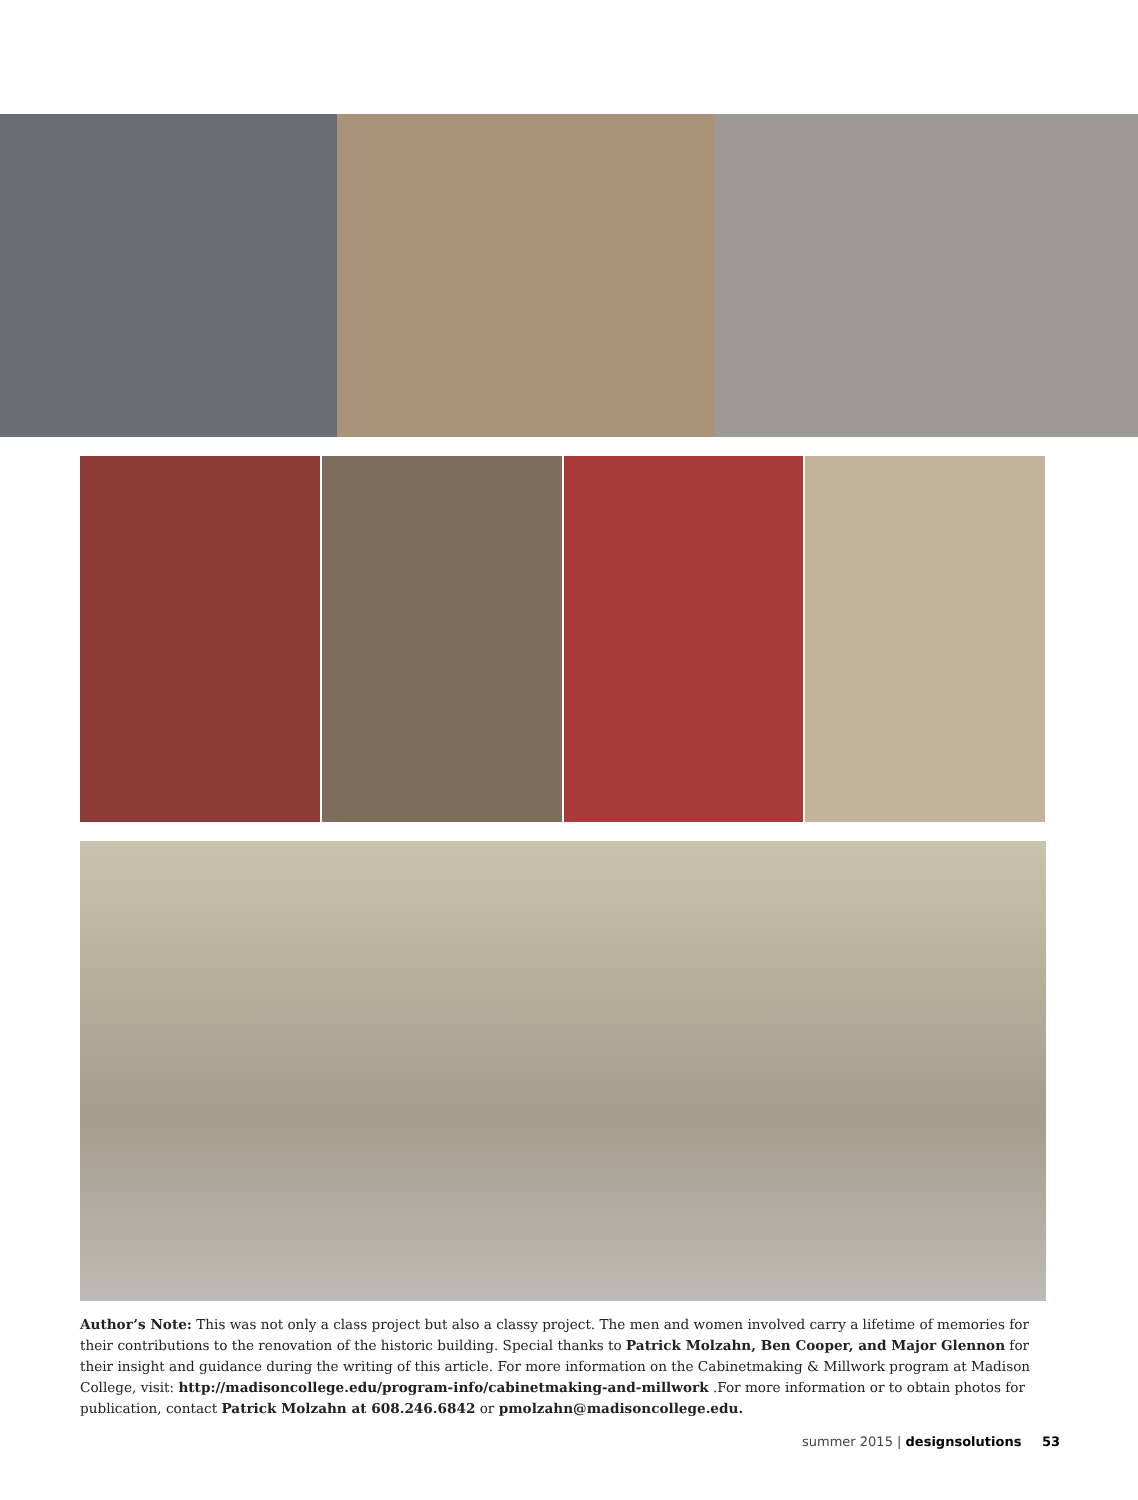Author’s Note: This was not only a class project but also a classy project. The men and women involved carry a lifetime of memories for their contributions to the renovation of the historic building. Special thanks to Patrick Molzahn, Ben Cooper, and Major Glennon for their insight and guidance during the writing of this article. For more information on the Cabinetmaking & Millwork program at Madison College, visit: http://madisoncollege.edu/program-info/cabinetmaking-and-millwork .For more information or to obtain photos for publication, contact Patrick Molzahn at 608.246.6842 or pmolzahn@madisoncollege.edu.
summer 2015 | designsolutions 53